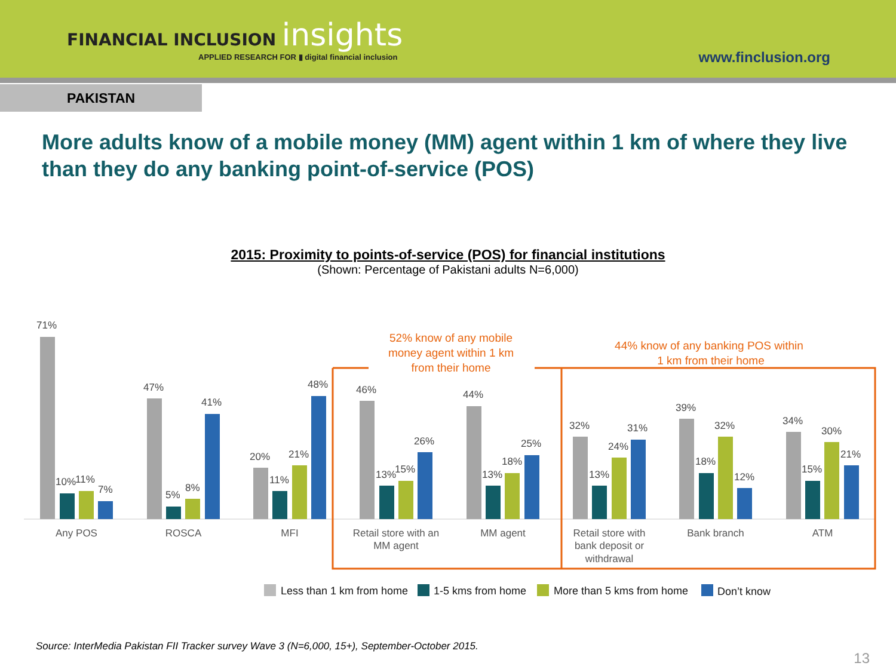FINANCIAL INCLUSION insights
APPLIED RESEARCH FOR ▮ digital financial inclusion
www.finclusion.org
PAKISTAN
More adults know of a mobile money (MM) agent within 1 km of where they live than they do any banking point-of-service (POS)
2015: Proximity to points-of-service (POS) for financial institutions
(Shown: Percentage of Pakistani adults N=6,000)
52% know of any mobile
money agent within 1 km
from their home
44% know of any banking POS within
1 km from their home
71%
10%
11%
7%
47%
5%
8%
41%
20%
11%
21%
48%
46%
13%
15%
26%
44%
13%
18%
25%
32%
13%
24%
31%
39%
18%
32%
12%
34%
15%
30%
21%
Any POS
ROSCA
MFI
Retail store with an
MM agent
MM agent
Retail store with
bank deposit or
withdrawal
Bank branch
ATM
Less than 1 km from home
1-5 kms from home
More than 5 kms from home
Don’t know
Source: InterMedia Pakistan FII Tracker survey Wave 3 (N=6,000, 15+), September-October 2015.
13